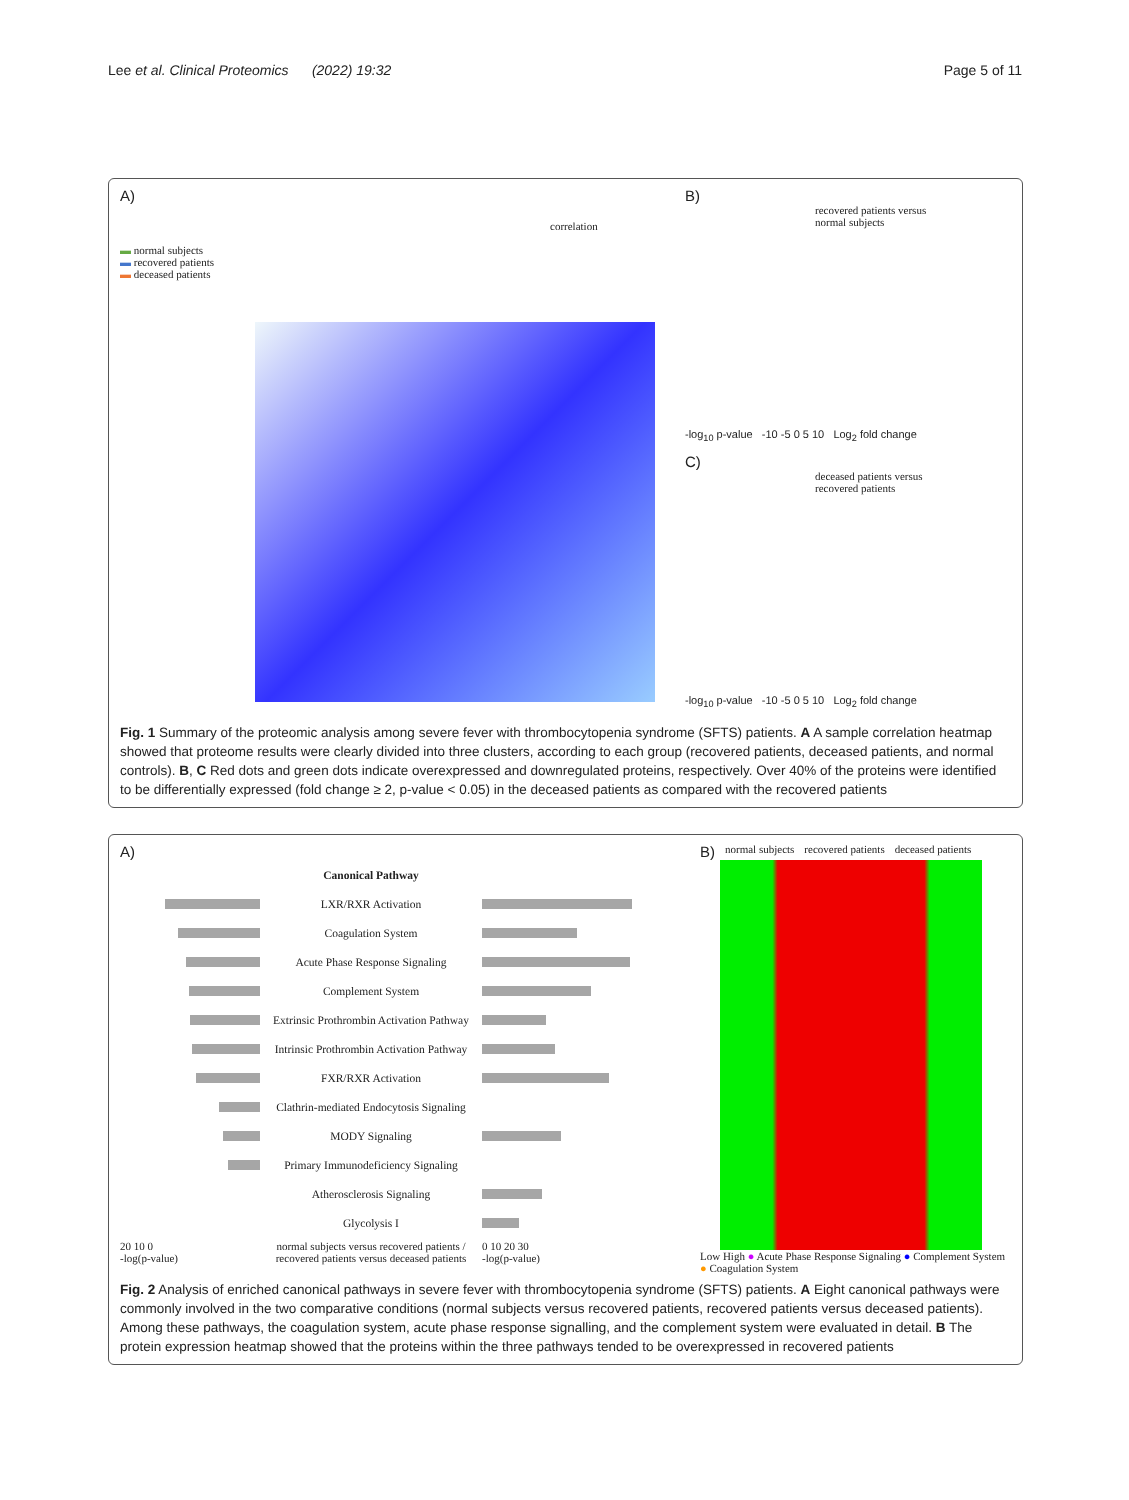Lee et al. Clinical Proteomics (2022) 19:32 Page 5 of 11
A)
▬ normal subjects
▬ recovered patients
▬ deceased patients
correlation
B)
recovered patients versus
normal subjects
-log<sub>10</sub> p-value -10 -5 0 5 10 Log<sub>2</sub> fold change
C)
deceased patients versus
recovered patients
-log<sub>10</sub> p-value -10 -5 0 5 10 Log<sub>2</sub> fold change
Fig. 1 Summary of the proteomic analysis among severe fever with thrombocytopenia syndrome (SFTS) patients. A A sample correlation heatmap showed that proteome results were clearly divided into three clusters, according to each group (recovered patients, deceased patients, and normal controls). B, C Red dots and green dots indicate overexpressed and downregulated proteins, respectively. Over 40% of the proteins were identified to be differentially expressed (fold change ≥ 2, p-value < 0.05) in the deceased patients as compared with the recovered patients
A)
| | Canonical Pathway | |
| | LXR/RXR Activation | |
| | Coagulation System | |
| | Acute Phase Response Signaling | |
| | Complement System | |
| | Extrinsic Prothrombin Activation Pathway | |
| | Intrinsic Prothrombin Activation Pathway | |
| | FXR/RXR Activation | |
| | Clathrin-mediated Endocytosis Signaling | |
| | MODY Signaling | |
| | Primary Immunodeficiency Signaling | |
| | Atherosclerosis Signaling | |
| | Glycolysis I | |
| 20 10 0 -log(p-value) | normal subjects versus recovered patients / recovered patients versus deceased patients | 0 10 20 30 -log(p-value) |
B) normal subjects recovered patients deceased patients
Low High ● Acute Phase Response Signaling ● Complement System ● Coagulation System
Fig. 2 Analysis of enriched canonical pathways in severe fever with thrombocytopenia syndrome (SFTS) patients. A Eight canonical pathways were commonly involved in the two comparative conditions (normal subjects versus recovered patients, recovered patients versus deceased patients). Among these pathways, the coagulation system, acute phase response signalling, and the complement system were evaluated in detail. B The protein expression heatmap showed that the proteins within the three pathways tended to be overexpressed in recovered patients